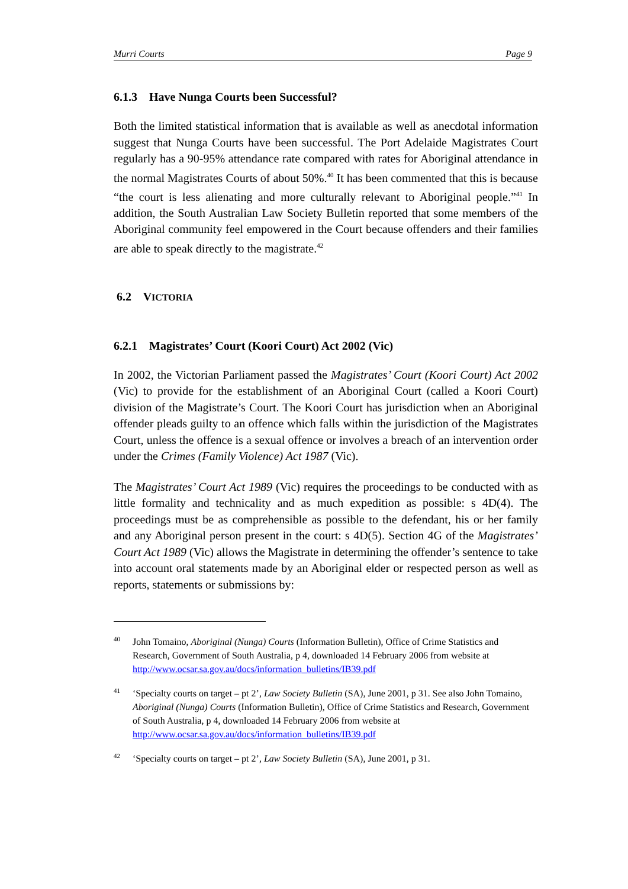Murri Courts Page 9
6.1.3 Have Nunga Courts been Successful?
Both the limited statistical information that is available as well as anecdotal information suggest that Nunga Courts have been successful. The Port Adelaide Magistrates Court regularly has a 90-95% attendance rate compared with rates for Aboriginal attendance in the normal Magistrates Courts of about 50%.<sup>40</sup> It has been commented that this is because “the court is less alienating and more culturally relevant to Aboriginal people.”<sup>41</sup> In addition, the South Australian Law Society Bulletin reported that some members of the Aboriginal community feel empowered in the Court because offenders and their families are able to speak directly to the magistrate.<sup>42</sup>
6.2 VICTORIA
6.2.1 Magistrates’ Court (Koori Court) Act 2002 (Vic)
In 2002, the Victorian Parliament passed the Magistrates’ Court (Koori Court) Act 2002 (Vic) to provide for the establishment of an Aboriginal Court (called a Koori Court) division of the Magistrate’s Court. The Koori Court has jurisdiction when an Aboriginal offender pleads guilty to an offence which falls within the jurisdiction of the Magistrates Court, unless the offence is a sexual offence or involves a breach of an intervention order under the Crimes (Family Violence) Act 1987 (Vic).
The Magistrates’ Court Act 1989 (Vic) requires the proceedings to be conducted with as little formality and technicality and as much expedition as possible: s 4D(4). The proceedings must be as comprehensible as possible to the defendant, his or her family and any Aboriginal person present in the court: s 4D(5). Section 4G of the Magistrates’ Court Act 1989 (Vic) allows the Magistrate in determining the offender’s sentence to take into account oral statements made by an Aboriginal elder or respected person as well as reports, statements or submissions by:
40 John Tomaino, Aboriginal (Nunga) Courts (Information Bulletin), Office of Crime Statistics and Research, Government of South Australia, p 4, downloaded 14 February 2006 from website at http://www.ocsar.sa.gov.au/docs/information_bulletins/IB39.pdf
41 ‘Specialty courts on target – pt 2’, Law Society Bulletin (SA), June 2001, p 31. See also John Tomaino, Aboriginal (Nunga) Courts (Information Bulletin), Office of Crime Statistics and Research, Government of South Australia, p 4, downloaded 14 February 2006 from website at http://www.ocsar.sa.gov.au/docs/information_bulletins/IB39.pdf
42 ‘Specialty courts on target – pt 2’, Law Society Bulletin (SA), June 2001, p 31.